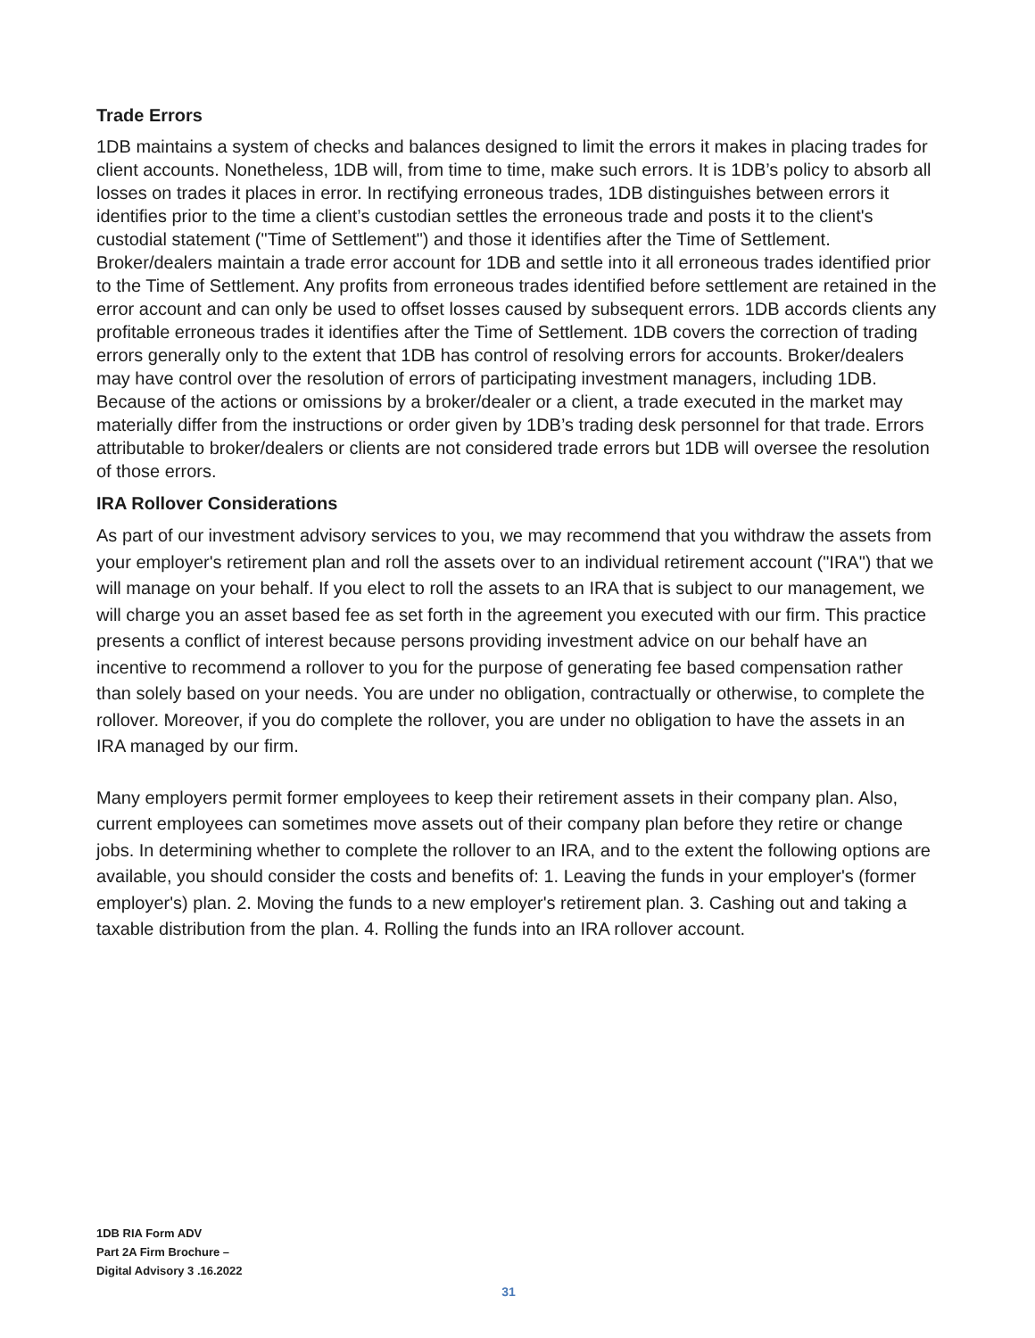Trade Errors
1DB maintains a system of checks and balances designed to limit the errors it makes in placing trades for client accounts. Nonetheless, 1DB will, from time to time, make such errors. It is 1DB’s policy to absorb all losses on trades it places in error. In rectifying erroneous trades, 1DB distinguishes between errors it identifies prior to the time a client’s custodian settles the erroneous trade and posts it to the client's custodial statement ("Time of Settlement") and those it identifies after the Time of Settlement. Broker/dealers maintain a trade error account for 1DB and settle into it all erroneous trades identified prior to the Time of Settlement. Any profits from erroneous trades identified before settlement are retained in the error account and can only be used to offset losses caused by subsequent errors. 1DB accords clients any profitable erroneous trades it identifies after the Time of Settlement. 1DB covers the correction of trading errors generally only to the extent that 1DB has control of resolving errors for accounts. Broker/dealers may have control over the resolution of errors of participating investment managers, including 1DB. Because of the actions or omissions by a broker/dealer or a client, a trade executed in the market may materially differ from the instructions or order given by 1DB’s trading desk personnel for that trade. Errors attributable to broker/dealers or clients are not considered trade errors but 1DB will oversee the resolution of those errors.
IRA Rollover Considerations
As part of our investment advisory services to you, we may recommend that you withdraw the assets from your employer's retirement plan and roll the assets over to an individual retirement account ("IRA") that we will manage on your behalf. If you elect to roll the assets to an IRA that is subject to our management, we will charge you an asset based fee as set forth in the agreement you executed with our firm. This practice presents a conflict of interest because persons providing investment advice on our behalf have an incentive to recommend a rollover to you for the purpose of generating fee based compensation rather than solely based on your needs. You are under no obligation, contractually or otherwise, to complete the rollover. Moreover, if you do complete the rollover, you are under no obligation to have the assets in an IRA managed by our firm.
Many employers permit former employees to keep their retirement assets in their company plan. Also, current employees can sometimes move assets out of their company plan before they retire or change jobs. In determining whether to complete the rollover to an IRA, and to the extent the following options are available, you should consider the costs and benefits of: 1. Leaving the funds in your employer's (former employer's) plan. 2. Moving the funds to a new employer's retirement plan. 3. Cashing out and taking a taxable distribution from the plan. 4. Rolling the funds into an IRA rollover account.
1DB RIA Form ADV
Part 2A Firm Brochure –
Digital Advisory 3 .16.2022
31